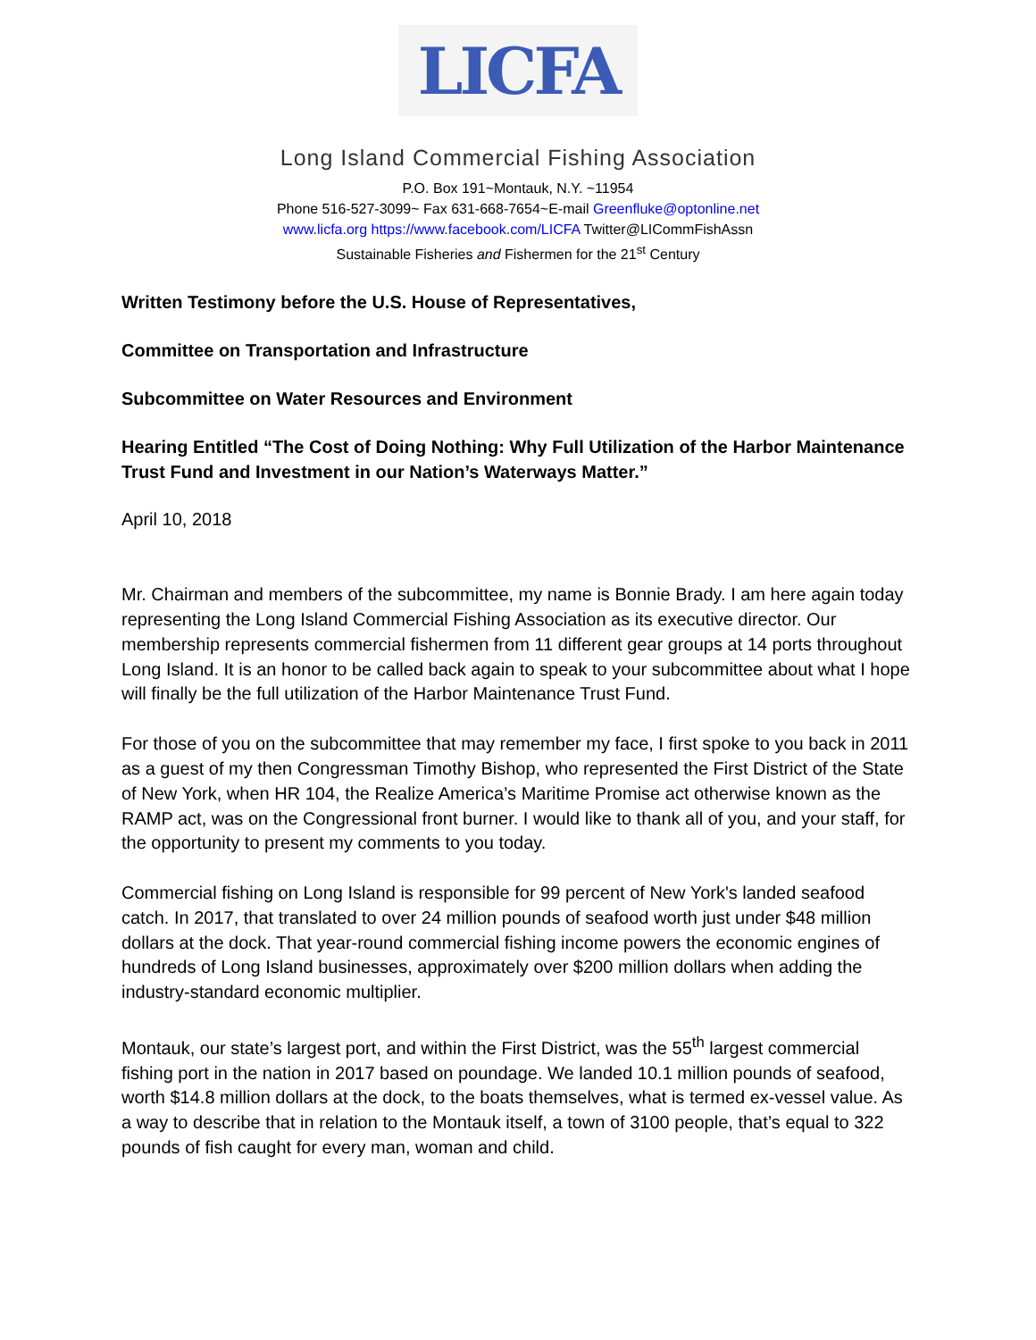LICFA
Long Island Commercial Fishing Association
P.O. Box 191~Montauk, N.Y. ~11954
Phone 516-527-3099~ Fax 631-668-7654~E-mail Greenfluke@optonline.net
www.licfa.org https://www.facebook.com/LICFA Twitter@LICommFishAssn
Sustainable Fisheries and Fishermen for the 21<sup>st</sup> Century
Written Testimony before the U.S. House of Representatives,
Committee on Transportation and Infrastructure
Subcommittee on Water Resources and Environment
Hearing Entitled “The Cost of Doing Nothing: Why Full Utilization of the Harbor Maintenance Trust Fund and Investment in our Nation’s Waterways Matter.”
April 10, 2018
Mr. Chairman and members of the subcommittee, my name is Bonnie Brady. I am here again today representing the Long Island Commercial Fishing Association as its executive director. Our membership represents commercial fishermen from 11 different gear groups at 14 ports throughout Long Island. It is an honor to be called back again to speak to your subcommittee about what I hope will finally be the full utilization of the Harbor Maintenance Trust Fund.
For those of you on the subcommittee that may remember my face, I first spoke to you back in 2011 as a guest of my then Congressman Timothy Bishop, who represented the First District of the State of New York, when HR 104, the Realize America’s Maritime Promise act otherwise known as the RAMP act, was on the Congressional front burner. I would like to thank all of you, and your staff, for the opportunity to present my comments to you today.
Commercial fishing on Long Island is responsible for 99 percent of New York's landed seafood catch. In 2017, that translated to over 24 million pounds of seafood worth just under $48 million dollars at the dock. That year-round commercial fishing income powers the economic engines of hundreds of Long Island businesses, approximately over $200 million dollars when adding the industry-standard economic multiplier.
Montauk, our state’s largest port, and within the First District, was the 55<sup>th</sup> largest commercial fishing port in the nation in 2017 based on poundage. We landed 10.1 million pounds of seafood, worth $14.8 million dollars at the dock, to the boats themselves, what is termed ex-vessel value. As a way to describe that in relation to the Montauk itself, a town of 3100 people, that’s equal to 322 pounds of fish caught for every man, woman and child.